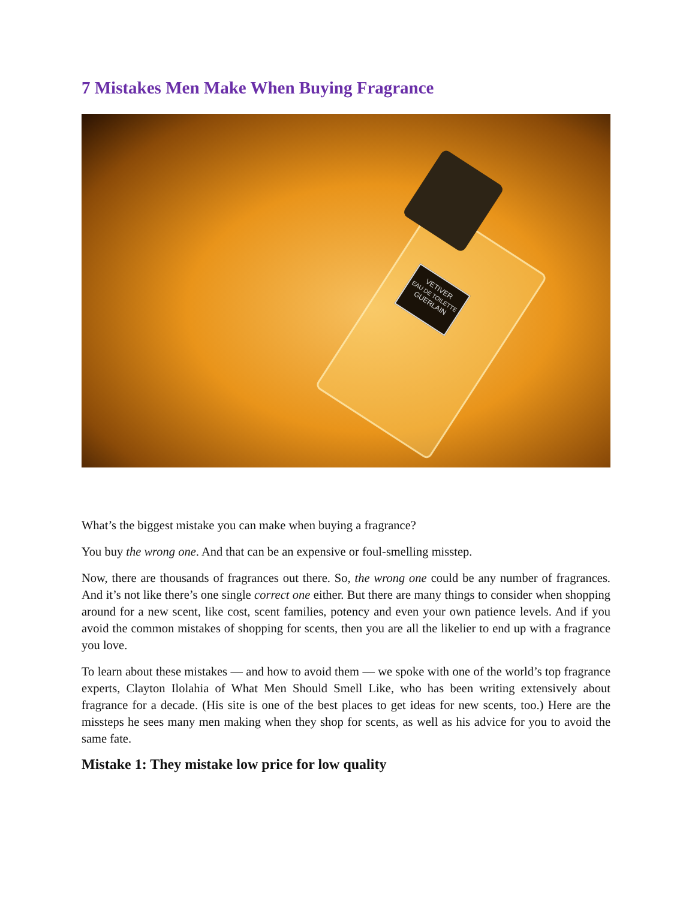7 Mistakes Men Make When Buying Fragrance
VETIVER
EAU DE TOILETTE
GUERLAIN
What’s the biggest mistake you can make when buying a fragrance?
You buy the wrong one. And that can be an expensive or foul-smelling misstep.
Now, there are thousands of fragrances out there. So, the wrong one could be any number of fragrances. And it’s not like there’s one single correct one either. But there are many things to consider when shopping around for a new scent, like cost, scent families, potency and even your own patience levels. And if you avoid the common mistakes of shopping for scents, then you are all the likelier to end up with a fragrance you love.
To learn about these mistakes — and how to avoid them — we spoke with one of the world’s top fragrance experts, Clayton Ilolahia of What Men Should Smell Like, who has been writing extensively about fragrance for a decade. (His site is one of the best places to get ideas for new scents, too.) Here are the missteps he sees many men making when they shop for scents, as well as his advice for you to avoid the same fate.
Mistake 1: They mistake low price for low quality